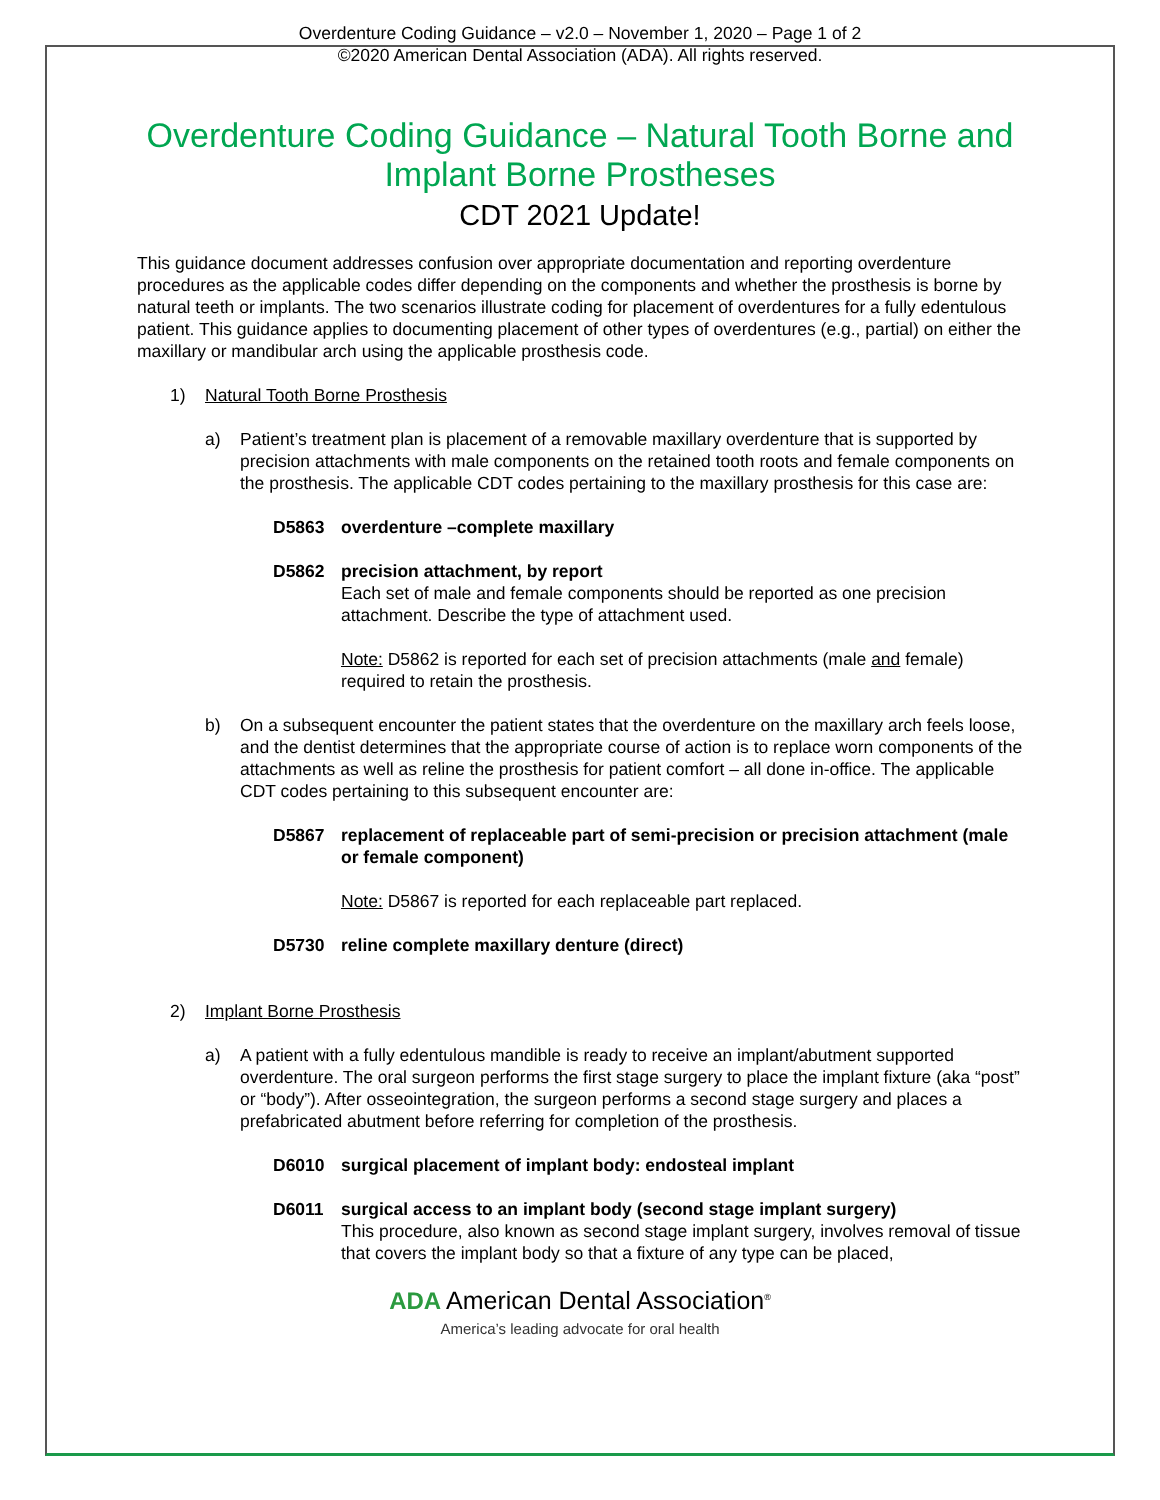Overdenture Coding Guidance – v2.0 – November 1, 2020 – Page 1 of 2
©2020 American Dental Association (ADA). All rights reserved.
Overdenture Coding Guidance – Natural Tooth Borne and Implant Borne Prostheses
CDT 2021 Update!
This guidance document addresses confusion over appropriate documentation and reporting overdenture procedures as the applicable codes differ depending on the components and whether the prosthesis is borne by natural teeth or implants. The two scenarios illustrate coding for placement of overdentures for a fully edentulous patient. This guidance applies to documenting placement of other types of overdentures (e.g., partial) on either the maxillary or mandibular arch using the applicable prosthesis code.
1) Natural Tooth Borne Prosthesis
a) Patient’s treatment plan is placement of a removable maxillary overdenture that is supported by precision attachments with male components on the retained tooth roots and female components on the prosthesis. The applicable CDT codes pertaining to the maxillary prosthesis for this case are:
D5863 overdenture –complete maxillary
D5862 precision attachment, by report
Each set of male and female components should be reported as one precision attachment. Describe the type of attachment used.
Note: D5862 is reported for each set of precision attachments (male and female) required to retain the prosthesis.
b) On a subsequent encounter the patient states that the overdenture on the maxillary arch feels loose, and the dentist determines that the appropriate course of action is to replace worn components of the attachments as well as reline the prosthesis for patient comfort – all done in-office. The applicable CDT codes pertaining to this subsequent encounter are:
D5867 replacement of replaceable part of semi-precision or precision attachment (male or female component)
Note: D5867 is reported for each replaceable part replaced.
D5730 reline complete maxillary denture (direct)
2) Implant Borne Prosthesis
a) A patient with a fully edentulous mandible is ready to receive an implant/abutment supported overdenture. The oral surgeon performs the first stage surgery to place the implant fixture (aka “post” or “body”). After osseointegration, the surgeon performs a second stage surgery and places a prefabricated abutment before referring for completion of the prosthesis.
D6010 surgical placement of implant body: endosteal implant
D6011 surgical access to an implant body (second stage implant surgery)
This procedure, also known as second stage implant surgery, involves removal of tissue that covers the implant body so that a fixture of any type can be placed,
ADA American Dental Association<sup>®</sup>
America’s leading advocate for oral health